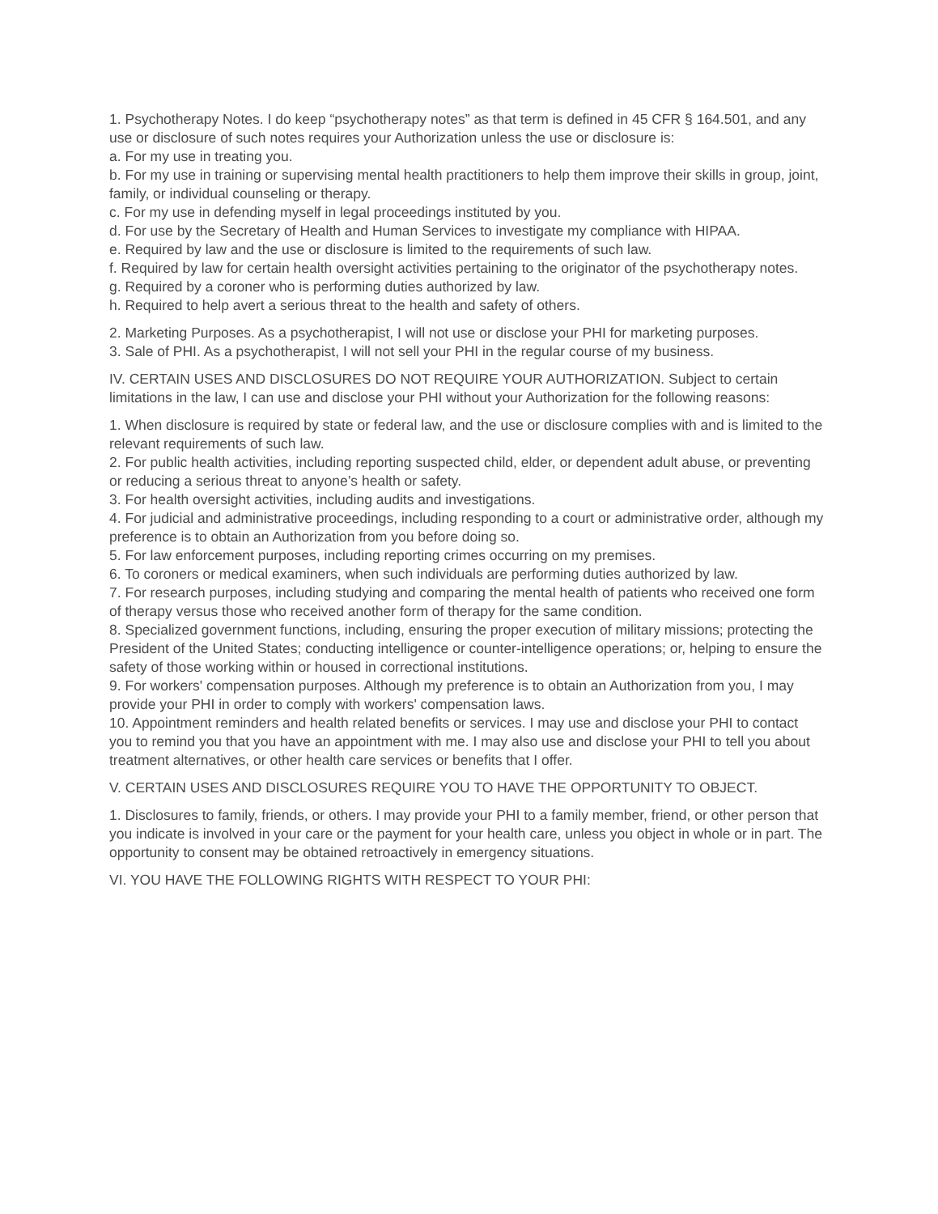1. Psychotherapy Notes. I do keep “psychotherapy notes” as that term is defined in 45 CFR § 164.501, and any use or disclosure of such notes requires your Authorization unless the use or disclosure is:
a. For my use in treating you.
b. For my use in training or supervising mental health practitioners to help them improve their skills in group, joint, family, or individual counseling or therapy.
c. For my use in defending myself in legal proceedings instituted by you.
d. For use by the Secretary of Health and Human Services to investigate my compliance with HIPAA.
e. Required by law and the use or disclosure is limited to the requirements of such law.
f. Required by law for certain health oversight activities pertaining to the originator of the psychotherapy notes.
g. Required by a coroner who is performing duties authorized by law.
h. Required to help avert a serious threat to the health and safety of others.
2. Marketing Purposes. As a psychotherapist, I will not use or disclose your PHI for marketing purposes.
3. Sale of PHI. As a psychotherapist, I will not sell your PHI in the regular course of my business.
IV. CERTAIN USES AND DISCLOSURES DO NOT REQUIRE YOUR AUTHORIZATION. Subject to certain limitations in the law, I can use and disclose your PHI without your Authorization for the following reasons:
1. When disclosure is required by state or federal law, and the use or disclosure complies with and is limited to the relevant requirements of such law.
2. For public health activities, including reporting suspected child, elder, or dependent adult abuse, or preventing or reducing a serious threat to anyone’s health or safety.
3. For health oversight activities, including audits and investigations.
4. For judicial and administrative proceedings, including responding to a court or administrative order, although my preference is to obtain an Authorization from you before doing so.
5. For law enforcement purposes, including reporting crimes occurring on my premises.
6. To coroners or medical examiners, when such individuals are performing duties authorized by law.
7. For research purposes, including studying and comparing the mental health of patients who received one form of therapy versus those who received another form of therapy for the same condition.
8. Specialized government functions, including, ensuring the proper execution of military missions; protecting the President of the United States; conducting intelligence or counter-intelligence operations; or, helping to ensure the safety of those working within or housed in correctional institutions.
9. For workers' compensation purposes. Although my preference is to obtain an Authorization from you, I may provide your PHI in order to comply with workers' compensation laws.
10. Appointment reminders and health related benefits or services. I may use and disclose your PHI to contact you to remind you that you have an appointment with me. I may also use and disclose your PHI to tell you about treatment alternatives, or other health care services or benefits that I offer.
V. CERTAIN USES AND DISCLOSURES REQUIRE YOU TO HAVE THE OPPORTUNITY TO OBJECT.
1. Disclosures to family, friends, or others. I may provide your PHI to a family member, friend, or other person that you indicate is involved in your care or the payment for your health care, unless you object in whole or in part. The opportunity to consent may be obtained retroactively in emergency situations.
VI. YOU HAVE THE FOLLOWING RIGHTS WITH RESPECT TO YOUR PHI: